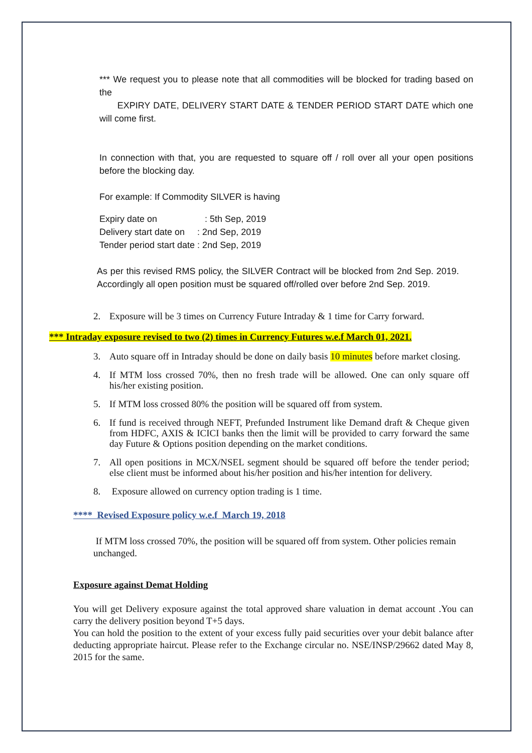*** We request you to please note that all commodities will be blocked for trading based on the
EXPIRY DATE, DELIVERY START DATE & TENDER PERIOD START DATE which one will come first.
In connection with that, you are requested to square off / roll over all your open positions before the blocking day.
For example: If Commodity SILVER is having
Expiry date on : 5th Sep, 2019
Delivery start date on : 2nd Sep, 2019
Tender period start date : 2nd Sep, 2019
As per this revised RMS policy, the SILVER Contract will be blocked from 2nd Sep. 2019. Accordingly all open position must be squared off/rolled over before 2nd Sep. 2019.
2. Exposure will be 3 times on Currency Future Intraday & 1 time for Carry forward.
*** Intraday exposure revised to two (2) times in Currency Futures w.e.f March 01, 2021.
3. Auto square off in Intraday should be done on daily basis 10 minutes before market closing.
4. If MTM loss crossed 70%, then no fresh trade will be allowed. One can only square off his/her existing position.
5. If MTM loss crossed 80% the position will be squared off from system.
6. If fund is received through NEFT, Prefunded Instrument like Demand draft & Cheque given from HDFC, AXIS & ICICI banks then the limit will be provided to carry forward the same day Future & Options position depending on the market conditions.
7. All open positions in MCX/NSEL segment should be squared off before the tender period; else client must be informed about his/her position and his/her intention for delivery.
8. Exposure allowed on currency option trading is 1 time.
**** Revised Exposure policy w.e.f March 19, 2018
If MTM loss crossed 70%, the position will be squared off from system. Other policies remain unchanged.
Exposure against Demat Holding
You will get Delivery exposure against the total approved share valuation in demat account .You can carry the delivery position beyond T+5 days.
You can hold the position to the extent of your excess fully paid securities over your debit balance after deducting appropriate haircut. Please refer to the Exchange circular no. NSE/INSP/29662 dated May 8, 2015 for the same.